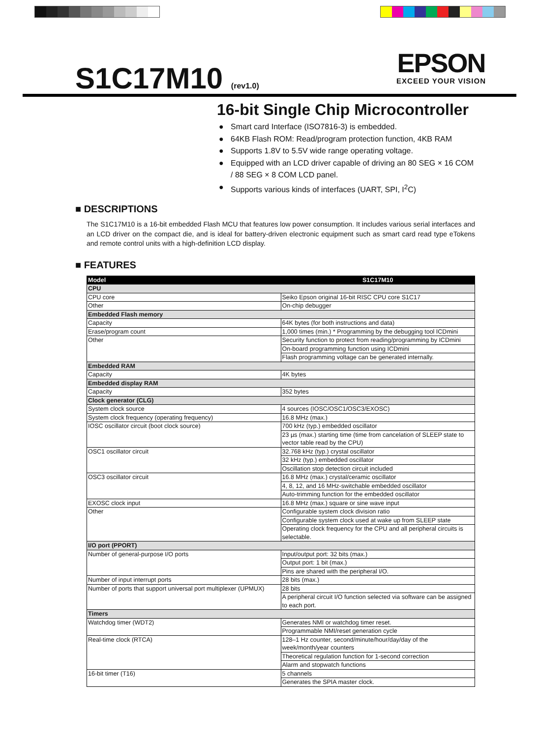S1C17M10 (rev1.0)
EPSON
EXCEED YOUR VISION
16-bit Single Chip Microcontroller
● Smart card Interface (ISO7816-3) is embedded.
● 64KB Flash ROM: Read/program protection function, 4KB RAM
● Supports 1.8V to 5.5V wide range operating voltage.
● Equipped with an LCD driver capable of driving an 80 SEG × 16 COM / 88 SEG × 8 COM LCD panel.
● Supports various kinds of interfaces (UART, SPI, I<sup>2</sup>C)
■ DESCRIPTIONS
The S1C17M10 is a 16-bit embedded Flash MCU that features low power consumption. It includes various serial interfaces and an LCD driver on the compact die, and is ideal for battery-driven electronic equipment such as smart card read type eTokens and remote control units with a high-definition LCD display.
■ FEATURES
| Model | S1C17M10 |
| --- | --- |
| CPU | |
| CPU core | Seiko Epson original 16-bit RISC CPU core S1C17 |
| Other | On-chip debugger |
| Embedded Flash memory | |
| Capacity | 64K bytes (for both instructions and data) |
| Erase/program count | 1,000 times (min.) * Programming by the debugging tool ICDmini |
| Other | Security function to protect from reading/programming by ICDmini |
| | On-board programming function using ICDmini |
| | Flash programming voltage can be generated internally. |
| Embedded RAM | |
| Capacity | 4K bytes |
| Embedded display RAM | |
| Capacity | 352 bytes |
| Clock generator (CLG) | |
| System clock source | 4 sources (IOSC/OSC1/OSC3/EXOSC) |
| System clock frequency (operating frequency) | 16.8 MHz (max.) |
| IOSC oscillator circuit (boot clock source) | 700 kHz (typ.) embedded oscillator |
| | 23 µs (max.) starting time (time from cancelation of SLEEP state to vector table read by the CPU) |
| OSC1 oscillator circuit | 32.768 kHz (typ.) crystal oscillator |
| | 32 kHz (typ.) embedded oscillator |
| | Oscillation stop detection circuit included |
| OSC3 oscillator circuit | 16.8 MHz (max.) crystal/ceramic oscillator |
| | 4, 8, 12, and 16 MHz-switchable embedded oscillator |
| | Auto-trimming function for the embedded oscillator |
| EXOSC clock input | 16.8 MHz (max.) square or sine wave input |
| Other | Configurable system clock division ratio |
| | Configurable system clock used at wake up from SLEEP state |
| | Operating clock frequency for the CPU and all peripheral circuits is selectable. |
| I/O port (PPORT) | |
| Number of general-purpose I/O ports | Input/output port: 32 bits (max.) |
| | Output port: 1 bit (max.) |
| | Pins are shared with the peripheral I/O. |
| Number of input interrupt ports | 28 bits (max.) |
| Number of ports that support universal port multiplexer (UPMUX) | 28 bits |
| | A peripheral circuit I/O function selected via software can be assigned to each port. |
| Timers | |
| Watchdog timer (WDT2) | Generates NMI or watchdog timer reset. |
| | Programmable NMI/reset generation cycle |
| Real-time clock (RTCA) | 128–1 Hz counter, second/minute/hour/day/day of the week/month/year counters |
| | Theoretical regulation function for 1-second correction |
| | Alarm and stopwatch functions |
| 16-bit timer (T16) | 5 channels |
| | Generates the SPIA master clock. |